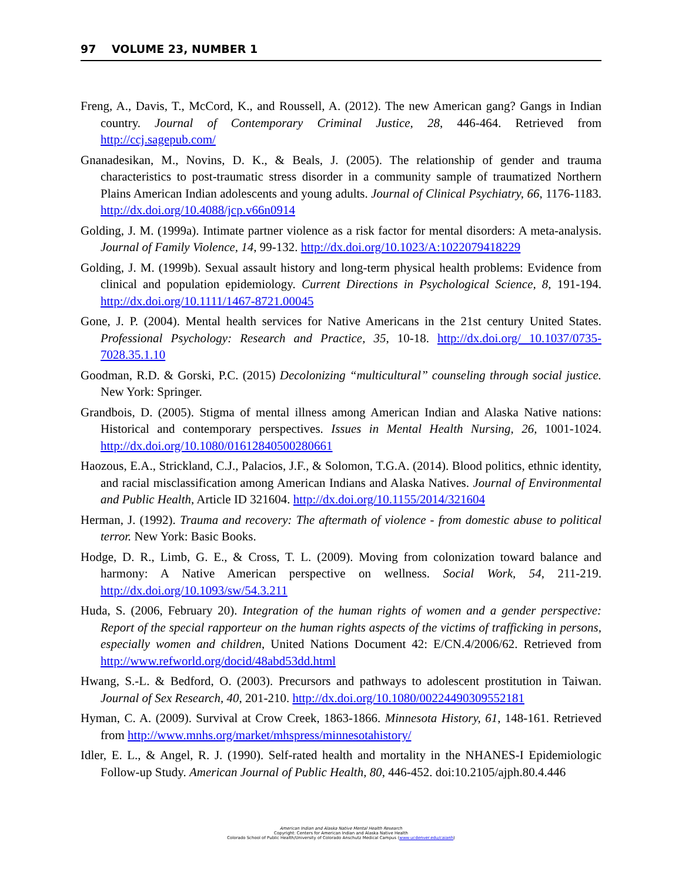97 VOLUME 23, NUMBER 1
Freng, A., Davis, T., McCord, K., and Roussell, A. (2012). The new American gang? Gangs in Indian country. Journal of Contemporary Criminal Justice, 28, 446-464. Retrieved from http://ccj.sagepub.com/
Gnanadesikan, M., Novins, D. K., & Beals, J. (2005). The relationship of gender and trauma characteristics to post-traumatic stress disorder in a community sample of traumatized Northern Plains American Indian adolescents and young adults. Journal of Clinical Psychiatry, 66, 1176-1183. http://dx.doi.org/10.4088/jcp.v66n0914
Golding, J. M. (1999a). Intimate partner violence as a risk factor for mental disorders: A meta-analysis. Journal of Family Violence, 14, 99-132. http://dx.doi.org/10.1023/A:1022079418229
Golding, J. M. (1999b). Sexual assault history and long-term physical health problems: Evidence from clinical and population epidemiology. Current Directions in Psychological Science, 8, 191-194. http://dx.doi.org/10.1111/1467-8721.00045
Gone, J. P. (2004). Mental health services for Native Americans in the 21st century United States. Professional Psychology: Research and Practice, 35, 10-18. http://dx.doi.org/ 10.1037/0735-7028.35.1.10
Goodman, R.D. & Gorski, P.C. (2015) Decolonizing “multicultural” counseling through social justice. New York: Springer.
Grandbois, D. (2005). Stigma of mental illness among American Indian and Alaska Native nations: Historical and contemporary perspectives. Issues in Mental Health Nursing, 26, 1001-1024. http://dx.doi.org/10.1080/01612840500280661
Haozous, E.A., Strickland, C.J., Palacios, J.F., & Solomon, T.G.A. (2014). Blood politics, ethnic identity, and racial misclassification among American Indians and Alaska Natives. Journal of Environmental and Public Health, Article ID 321604. http://dx.doi.org/10.1155/2014/321604
Herman, J. (1992). Trauma and recovery: The aftermath of violence - from domestic abuse to political terror. New York: Basic Books.
Hodge, D. R., Limb, G. E., & Cross, T. L. (2009). Moving from colonization toward balance and harmony: A Native American perspective on wellness. Social Work, 54, 211-219. http://dx.doi.org/10.1093/sw/54.3.211
Huda, S. (2006, February 20). Integration of the human rights of women and a gender perspective: Report of the special rapporteur on the human rights aspects of the victims of trafficking in persons, especially women and children, United Nations Document 42: E/CN.4/2006/62. Retrieved from http://www.refworld.org/docid/48abd53dd.html
Hwang, S.-L. & Bedford, O. (2003). Precursors and pathways to adolescent prostitution in Taiwan. Journal of Sex Research, 40, 201-210. http://dx.doi.org/10.1080/00224490309552181
Hyman, C. A. (2009). Survival at Crow Creek, 1863-1866. Minnesota History, 61, 148-161. Retrieved from http://www.mnhs.org/market/mhspress/minnesotahistory/
Idler, E. L., & Angel, R. J. (1990). Self-rated health and mortality in the NHANES-I Epidemiologic Follow-up Study. American Journal of Public Health, 80, 446-452. doi:10.2105/ajph.80.4.446
American Indian and Alaska Native Mental Health Research
Copyright: Centers for American Indian and Alaska Native Health
Colorado School of Public Health/University of Colorado Anschutz Medical Campus (www.ucdenver.edu/caianh)